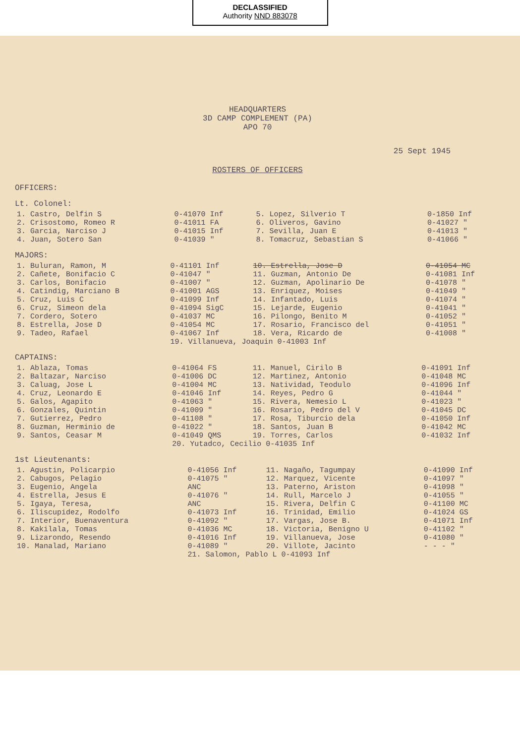DECLASSIFIED
Authority NND 883078
HEADQUARTERS
3D CAMP COMPLEMENT (PA)
APO 70
25 Sept 1945
ROSTERS OF OFFICERS
OFFICERS:
Lt. Colonel:
| 1. Castro, Delfin S | 0-41070 Inf | 5. Lopez, Silverio T | 0-1850 Inf |
| 2. Crisostomo, Romeo R | 0-41011 FA | 6. Oliveros, Gavino | 0-41027 " |
| 3. Garcia, Narciso J | 0-41015 Inf | 7. Sevilla, Juan E | 0-41013 " |
| 4. Juan, Sotero San | 0-41039 " | 8. Tomacruz, Sebastian S | 0-41066 " |
MAJORS:
| 1. Buluran, Ramon, M | 0-41101 Inf | 10. Estrella, Jose D | 0-41054 MC |
| 2. Cañete, Bonifacio C | 0-41047 " | 11. Guzman, Antonio De | 0-41081 Inf |
| 3. Carlos, Bonifacio | 0-41007 " | 12. Guzman, Apolinario De | 0-41078 " |
| 4. Catindig, Marciano B | 0-41001 AGS | 13. Enriquez, Moises | 0-41049 " |
| 5. Cruz, Luis C | 0-41099 Inf | 14. Infantado, Luis | 0-41074 " |
| 6. Cruz, Simeon dela | 0-41094 SigC | 15. Lejarde, Eugenio | 0-41041 " |
| 7. Cordero, Sotero | 0-41037 MC | 16. Pilongo, Benito M | 0-41052 " |
| 8. Estrella, Jose D | 0-41054 MC | 17. Rosario, Francisco del | 0-41051 " |
| 9. Tadeo, Rafael | 0-41067 Inf | 18. Vera, Ricardo de | 0-41008 " |
| | 19. Villanueva, Joaquin 0-41003 Inf | | |
CAPTAINS:
| 1. Ablaza, Tomas | 0-41064 FS | 11. Manuel, Cirilo B | 0-41091 Inf |
| 2. Baltazar, Narciso | 0-41006 DC | 12. Martinez, Antonio | 0-41048 MC |
| 3. Caluag, Jose L | 0-41004 MC | 13. Natividad, Teodulo | 0-41096 Inf |
| 4. Cruz, Leonardo E | 0-41046 Inf | 14. Reyes, Pedro G | 0-41044 " |
| 5. Galos, Agapito | 0-41063 " | 15. Rivera, Nemesio L | 0-41023 " |
| 6. Gonzales, Quintin | 0-41009 " | 16. Rosario, Pedro del V | 0-41045 DC |
| 7. Gutierrez, Pedro | 0-41108 " | 17. Rosa, Tiburcio dela | 0-41050 Inf |
| 8. Guzman, Herminio de | 0-41022 " | 18. Santos, Juan B | 0-41042 MC |
| 9. Santos, Ceasar M | 0-41049 QMS | 19. Torres, Carlos | 0-41032 Inf |
| | 20. Yutadco, Cecilio 0-41035 Inf | | |
1st Lieutenants:
| 1. Agustin, Policarpio | 0-41056 Inf | 11. Nagaño, Tagumpay | 0-41090 Inf |
| 2. Cabugos, Pelagio | 0-41075 " | 12. Marquez, Vicente | 0-41097 " |
| 3. Eugenio, Angela | ANC | 13. Paterno, Ariston | 0-41098 " |
| 4. Estrella, Jesus E | 0-41076 " | 14. Rull, Marcelo J | 0-41055 " |
| 5. Igaya, Teresa, | ANC | 15. Rivera, Delfin C | 0-41100 MC |
| 6. Iliscupidez, Rodolfo | 0-41073 Inf | 16. Trinidad, Emilio | 0-41024 GS |
| 7. Interior, Buenaventura | 0-41092 " | 17. Vargas, Jose B. | 0-41071 Inf |
| 8. Kakilala, Tomas | 0-41036 MC | 18. Victoria, Benigno U | 0-41102 " |
| 9. Lizarondo, Resendo | 0-41016 Inf | 19. Villanueva, Jose | 0-41080 " |
| 10. Manalad, Mariano | 0-41089 " | 20. Villote, Jacinto | - - - " |
| | 21. Salomon, Pablo L 0-41093 Inf | | |